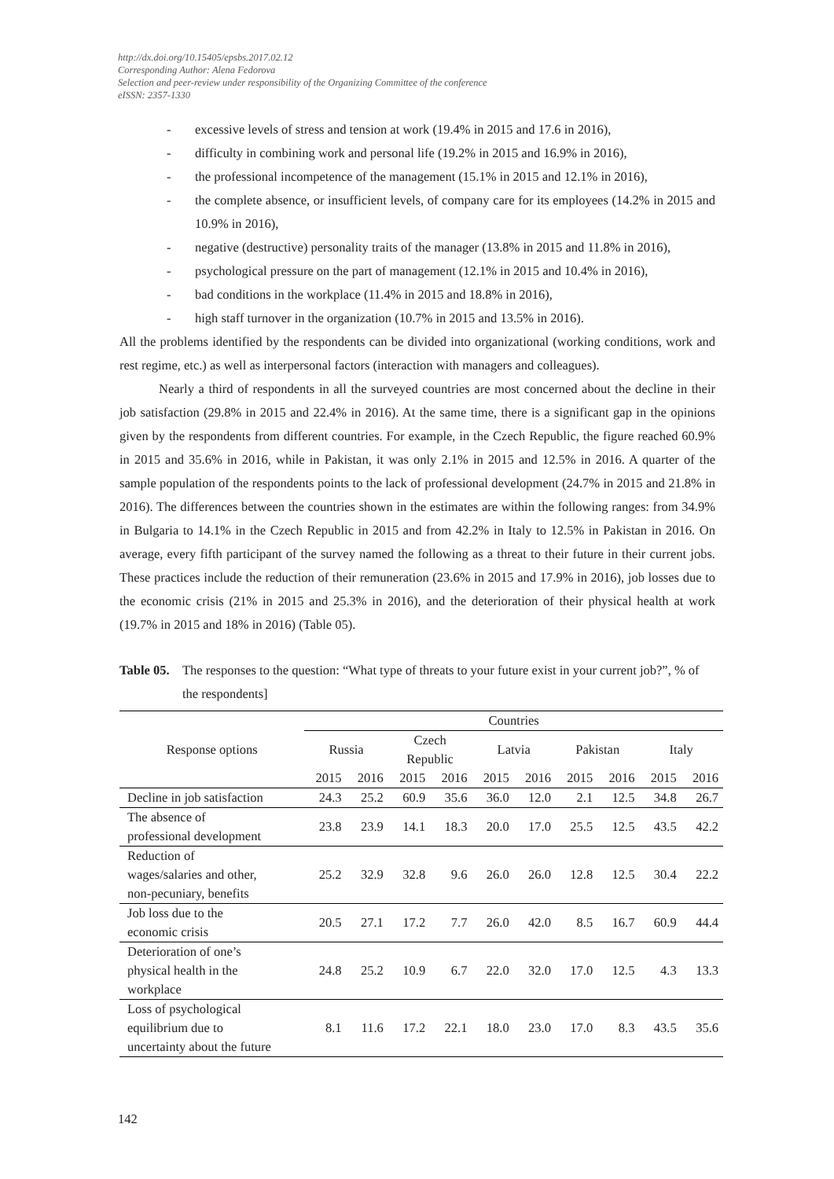http://dx.doi.org/10.15405/epsbs.2017.02.12
Corresponding Author: Alena Fedorova
Selection and peer-review under responsibility of the Organizing Committee of the conference
eISSN: 2357-1330
- excessive levels of stress and tension at work (19.4% in 2015 and 17.6 in 2016),
- difficulty in combining work and personal life (19.2% in 2015 and 16.9% in 2016),
- the professional incompetence of the management (15.1% in 2015 and 12.1% in 2016),
- the complete absence, or insufficient levels, of company care for its employees (14.2% in 2015 and 10.9% in 2016),
- negative (destructive) personality traits of the manager (13.8% in 2015 and 11.8% in 2016),
- psychological pressure on the part of management (12.1% in 2015 and 10.4% in 2016),
- bad conditions in the workplace (11.4% in 2015 and 18.8% in 2016),
- high staff turnover in the organization (10.7% in 2015 and 13.5% in 2016).
All the problems identified by the respondents can be divided into organizational (working conditions, work and rest regime, etc.) as well as interpersonal factors (interaction with managers and colleagues).
Nearly a third of respondents in all the surveyed countries are most concerned about the decline in their job satisfaction (29.8% in 2015 and 22.4% in 2016). At the same time, there is a significant gap in the opinions given by the respondents from different countries. For example, in the Czech Republic, the figure reached 60.9% in 2015 and 35.6% in 2016, while in Pakistan, it was only 2.1% in 2015 and 12.5% in 2016. A quarter of the sample population of the respondents points to the lack of professional development (24.7% in 2015 and 21.8% in 2016). The differences between the countries shown in the estimates are within the following ranges: from 34.9% in Bulgaria to 14.1% in the Czech Republic in 2015 and from 42.2% in Italy to 12.5% in Pakistan in 2016. On average, every fifth participant of the survey named the following as a threat to their future in their current jobs. These practices include the reduction of their remuneration (23.6% in 2015 and 17.9% in 2016), job losses due to the economic crisis (21% in 2015 and 25.3% in 2016), and the deterioration of their physical health at work (19.7% in 2015 and 18% in 2016) (Table 05).
Table 05. The responses to the question: “What type of threats to your future exist in your current job?”, % of the respondents]
| Response options | Countries | | | | | | | | | |
| --- | --- | --- | --- | --- | --- | --- | --- | --- | --- | --- |
| | Russia | | Czech Republic | | Latvia | | Pakistan | | Italy | |
| | 2015 | 2016 | 2015 | 2016 | 2015 | 2016 | 2015 | 2016 | 2015 | 2016 |
| Decline in job satisfaction | 24.3 | 25.2 | 60.9 | 35.6 | 36.0 | 12.0 | 2.1 | 12.5 | 34.8 | 26.7 |
| The absence of professional development | 23.8 | 23.9 | 14.1 | 18.3 | 20.0 | 17.0 | 25.5 | 12.5 | 43.5 | 42.2 |
| Reduction of wages/salaries and other, non-pecuniary, benefits | 25.2 | 32.9 | 32.8 | 9.6 | 26.0 | 26.0 | 12.8 | 12.5 | 30.4 | 22.2 |
| Job loss due to the economic crisis | 20.5 | 27.1 | 17.2 | 7.7 | 26.0 | 42.0 | 8.5 | 16.7 | 60.9 | 44.4 |
| Deterioration of one’s physical health in the workplace | 24.8 | 25.2 | 10.9 | 6.7 | 22.0 | 32.0 | 17.0 | 12.5 | 4.3 | 13.3 |
| Loss of psychological equilibrium due to uncertainty about the future | 8.1 | 11.6 | 17.2 | 22.1 | 18.0 | 23.0 | 17.0 | 8.3 | 43.5 | 35.6 |
142